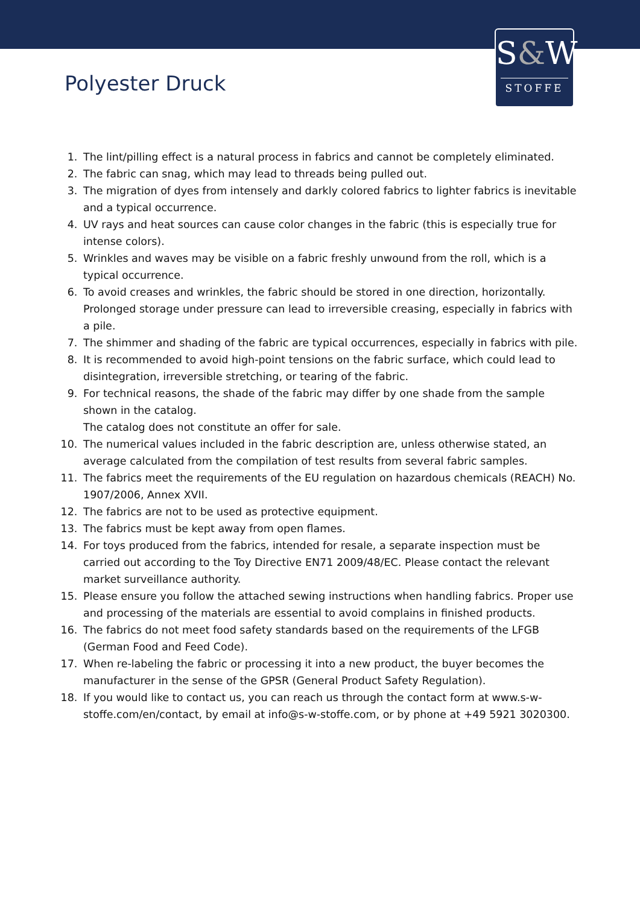S&W
STOFFE
Polyester Druck
1. The lint/pilling effect is a natural process in fabrics and cannot be completely eliminated.
2. The fabric can snag, which may lead to threads being pulled out.
3. The migration of dyes from intensely and darkly colored fabrics to lighter fabrics is inevitable and a typical occurrence.
4. UV rays and heat sources can cause color changes in the fabric (this is especially true for intense colors).
5. Wrinkles and waves may be visible on a fabric freshly unwound from the roll, which is a typical occurrence.
6. To avoid creases and wrinkles, the fabric should be stored in one direction, horizontally. Prolonged storage under pressure can lead to irreversible creasing, especially in fabrics with a pile.
7. The shimmer and shading of the fabric are typical occurrences, especially in fabrics with pile.
8. It is recommended to avoid high-point tensions on the fabric surface, which could lead to disintegration, irreversible stretching, or tearing of the fabric.
9. For technical reasons, the shade of the fabric may differ by one shade from the sample shown in the catalog.
The catalog does not constitute an offer for sale.
10. The numerical values included in the fabric description are, unless otherwise stated, an average calculated from the compilation of test results from several fabric samples.
11. The fabrics meet the requirements of the EU regulation on hazardous chemicals (REACH) No. 1907/2006, Annex XVII.
12. The fabrics are not to be used as protective equipment.
13. The fabrics must be kept away from open flames.
14. For toys produced from the fabrics, intended for resale, a separate inspection must be carried out according to the Toy Directive EN71 2009/48/EC. Please contact the relevant market surveillance authority.
15. Please ensure you follow the attached sewing instructions when handling fabrics. Proper use and processing of the materials are essential to avoid complains in finished products.
16. The fabrics do not meet food safety standards based on the requirements of the LFGB (German Food and Feed Code).
17. When re-labeling the fabric or processing it into a new product, the buyer becomes the manufacturer in the sense of the GPSR (General Product Safety Regulation).
18. If you would like to contact us, you can reach us through the contact form at www.s-w-stoffe.com/en/contact, by email at info@s-w-stoffe.com, or by phone at +49 5921 3020300.